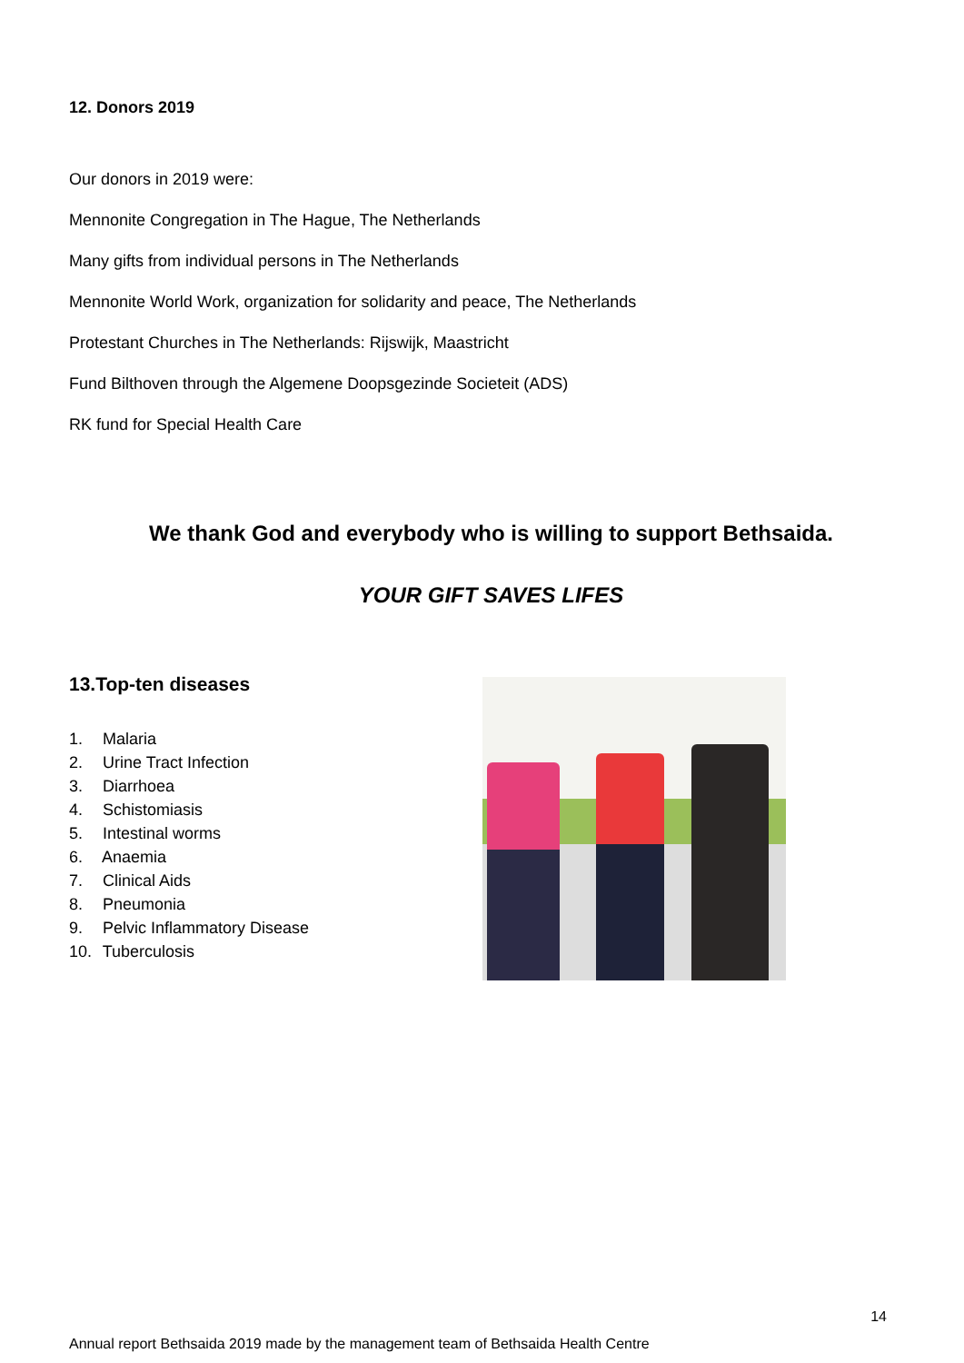12. Donors 2019
Our donors in 2019 were:
Mennonite Congregation in The Hague, The Netherlands
Many gifts from individual persons in The Netherlands
Mennonite World Work, organization for solidarity and peace, The Netherlands
Protestant Churches in The Netherlands: Rijswijk, Maastricht
Fund Bilthoven through the Algemene Doopsgezinde Societeit (ADS)
RK fund for Special Health Care
We thank God and everybody who is willing to support Bethsaida.
YOUR GIFT SAVES LIFES
13.Top-ten diseases
1. Malaria
2. Urine Tract Infection
3. Diarrhoea
4. Schistomiasis
5. Intestinal worms
6. Anaemia
7. Clinical Aids
8. Pneumonia
9. Pelvic Inflammatory Disease
10. Tuberculosis
14
Annual report Bethsaida 2019 made by the management team of Bethsaida Health Centre